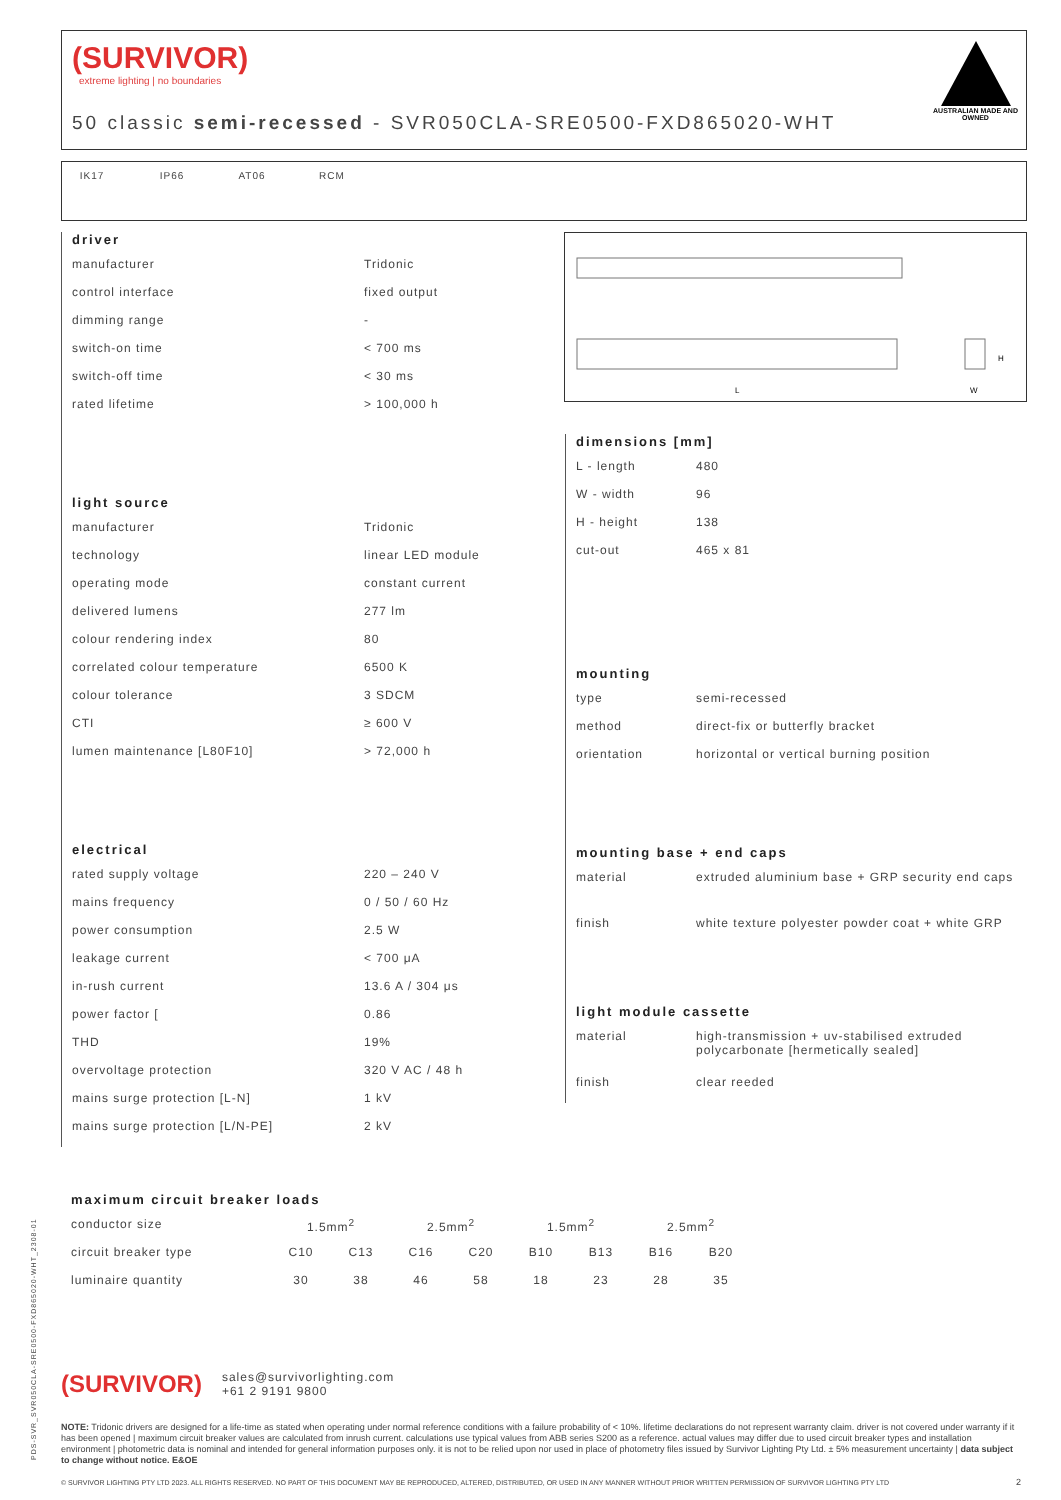(SURVIVOR)
extreme lighting | no boundaries
50 classic semi-recessed - SVR050CLA-SRE0500-FXD865020-WHT
AUSTRALIAN MADE AND OWNED
IK17 IP66 AT06 RCM
driver
| manufacturer | Tridonic |
| control interface | fixed output |
| dimming range | - |
| switch-on time | < 700 ms |
| switch-off time | < 30 ms |
| rated lifetime | > 100,000 h |
light source
| manufacturer | Tridonic |
| technology | linear LED module |
| operating mode | constant current |
| delivered lumens | 277 lm |
| colour rendering index | 80 |
| correlated colour temperature | 6500 K |
| colour tolerance | 3 SDCM |
| CTI | ≥ 600 V |
| lumen maintenance [L80F10] | > 72,000 h |
electrical
| rated supply voltage | 220 – 240 V |
| mains frequency | 0 / 50 / 60 Hz |
| power consumption | 2.5 W |
| leakage current | < 700 μA |
| in-rush current | 13.6 A / 304 μs |
| power factor [ | 0.86 |
| THD | 19% |
| overvoltage protection | 320 V AC / 48 h |
| mains surge protection [L-N] | 1 kV |
| mains surge protection [L/N-PE] | 2 kV |
L
W
H
dimensions [mm]
| L - length | 480 |
| W - width | 96 |
| H - height | 138 |
| cut-out | 465 x 81 |
mounting
| type | semi-recessed |
| method | direct-fix or butterfly bracket |
| orientation | horizontal or vertical burning position |
mounting base + end caps
| material | extruded aluminium base + GRP security end caps |
| finish | white texture polyester powder coat + white GRP |
light module cassette
| material | high-transmission + uv-stabilised extruded polycarbonate [hermetically sealed] |
| finish | clear reeded |
maximum circuit breaker loads
| conductor size | 1.5mm<sup>2</sup> | | 2.5mm<sup>2</sup> | | 1.5mm<sup>2</sup> | | 2.5mm<sup>2</sup> | |
| circuit breaker type | C10 | C13 | C16 | C20 | B10 | B13 | B16 | B20 |
| luminaire quantity | 30 | 38 | 46 | 58 | 18 | 23 | 28 | 35 |
(SURVIVOR)
sales@survivorlighting.com
+61 2 9191 9800
NOTE: Tridonic drivers are designed for a life-time as stated when operating under normal reference conditions with a failure probability of < 10%. lifetime declarations do not represent warranty claim. driver is not covered under warranty if it has been opened | maximum circuit breaker values are calculated from inrush current. calculations use typical values from ABB series S200 as a reference. actual values may differ due to used circuit breaker types and installation environment | photometric data is nominal and intended for general information purposes only. it is not to be relied upon nor used in place of photometry files issued by Survivor Lighting Pty Ltd. ± 5% measurement uncertainty | data subject to change without notice. E&OE
© SURVIVOR LIGHTING PTY LTD 2023. ALL RIGHTS RESERVED. NO PART OF THIS DOCUMENT MAY BE REPRODUCED, ALTERED, DISTRIBUTED, OR USED IN ANY MANNER WITHOUT PRIOR WRITTEN PERMISSION OF SURVIVOR LIGHTING PTY LTD 2
PDS-SVR_SVR050CLA-SRE0500-FXD865020-WHT_2308-01